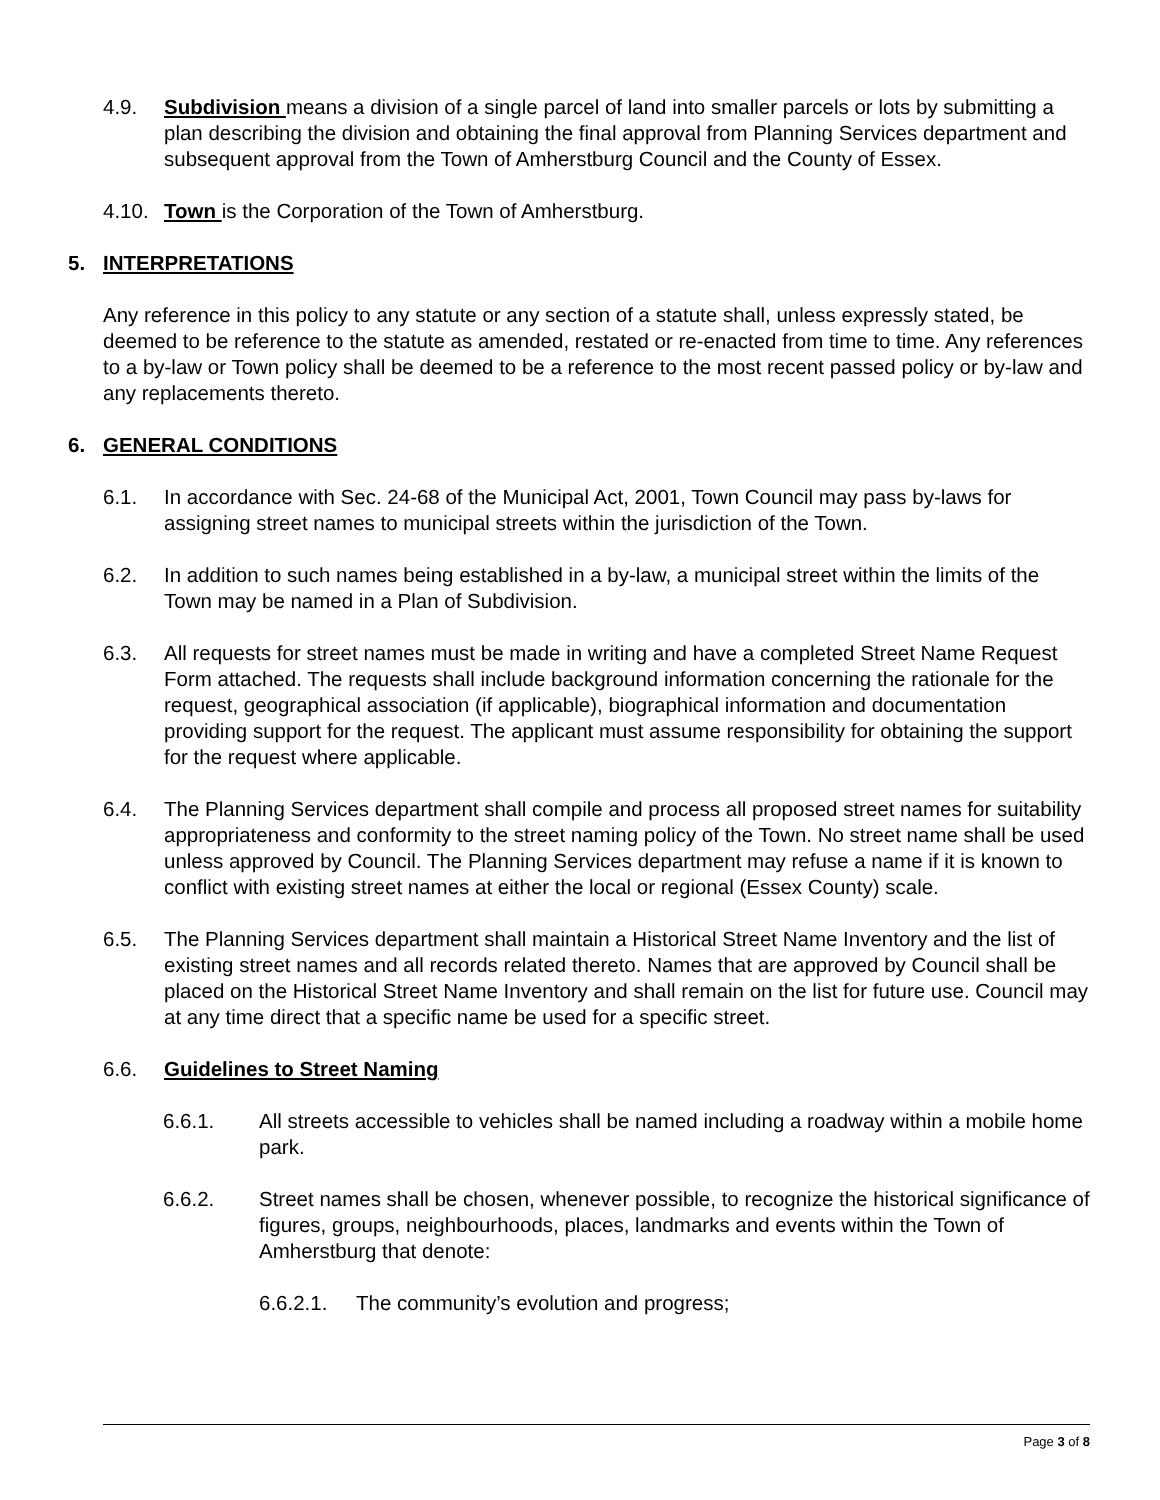4.9. Subdivision means a division of a single parcel of land into smaller parcels or lots by submitting a plan describing the division and obtaining the final approval from Planning Services department and subsequent approval from the Town of Amherstburg Council and the County of Essex.
4.10. Town is the Corporation of the Town of Amherstburg.
5. INTERPRETATIONS
Any reference in this policy to any statute or any section of a statute shall, unless expressly stated, be deemed to be reference to the statute as amended, restated or re-enacted from time to time. Any references to a by-law or Town policy shall be deemed to be a reference to the most recent passed policy or by-law and any replacements thereto.
6. GENERAL CONDITIONS
6.1. In accordance with Sec. 24-68 of the Municipal Act, 2001, Town Council may pass by-laws for assigning street names to municipal streets within the jurisdiction of the Town.
6.2. In addition to such names being established in a by-law, a municipal street within the limits of the Town may be named in a Plan of Subdivision.
6.3. All requests for street names must be made in writing and have a completed Street Name Request Form attached. The requests shall include background information concerning the rationale for the request, geographical association (if applicable), biographical information and documentation providing support for the request. The applicant must assume responsibility for obtaining the support for the request where applicable.
6.4. The Planning Services department shall compile and process all proposed street names for suitability appropriateness and conformity to the street naming policy of the Town. No street name shall be used unless approved by Council. The Planning Services department may refuse a name if it is known to conflict with existing street names at either the local or regional (Essex County) scale.
6.5. The Planning Services department shall maintain a Historical Street Name Inventory and the list of existing street names and all records related thereto. Names that are approved by Council shall be placed on the Historical Street Name Inventory and shall remain on the list for future use. Council may at any time direct that a specific name be used for a specific street.
6.6. Guidelines to Street Naming
6.6.1. All streets accessible to vehicles shall be named including a roadway within a mobile home park.
6.6.2. Street names shall be chosen, whenever possible, to recognize the historical significance of figures, groups, neighbourhoods, places, landmarks and events within the Town of Amherstburg that denote:
6.6.2.1. The community’s evolution and progress;
Page 3 of 8